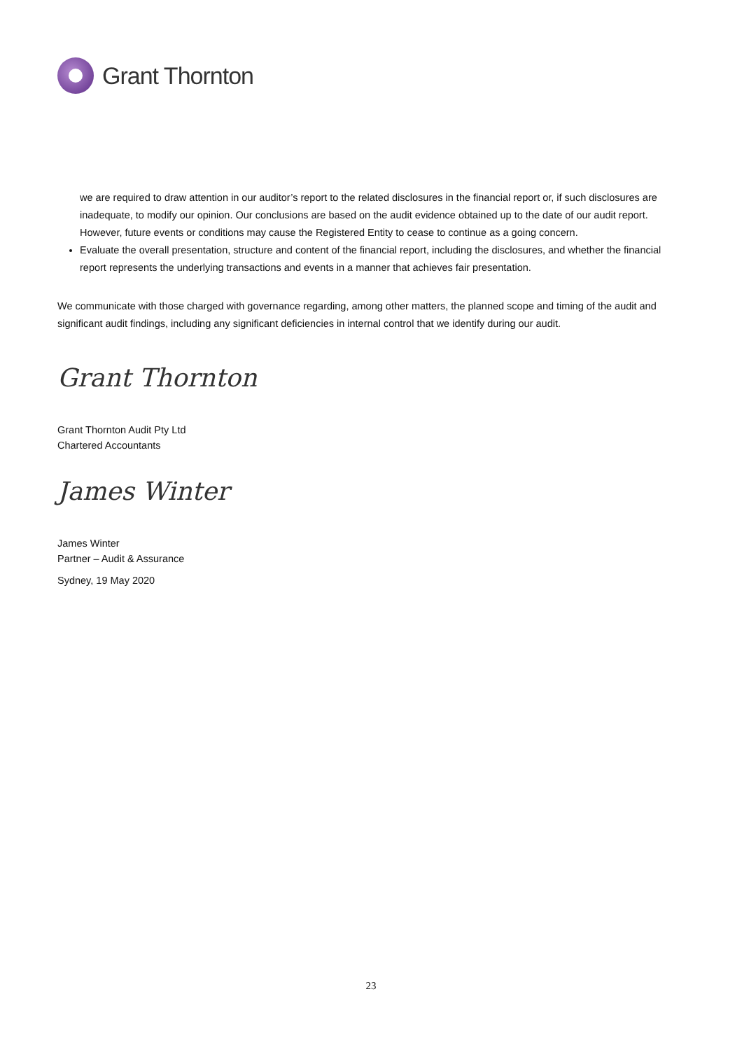Grant Thornton
we are required to draw attention in our auditor’s report to the related disclosures in the financial report or, if such disclosures are inadequate, to modify our opinion. Our conclusions are based on the audit evidence obtained up to the date of our audit report. However, future events or conditions may cause the Registered Entity to cease to continue as a going concern.
Evaluate the overall presentation, structure and content of the financial report, including the disclosures, and whether the financial report represents the underlying transactions and events in a manner that achieves fair presentation.
We communicate with those charged with governance regarding, among other matters, the planned scope and timing of the audit and significant audit findings, including any significant deficiencies in internal control that we identify during our audit.
Grant Thornton
Grant Thornton Audit Pty Ltd
Chartered Accountants
James Winter
James Winter
Partner – Audit & Assurance
Sydney, 19 May 2020
23